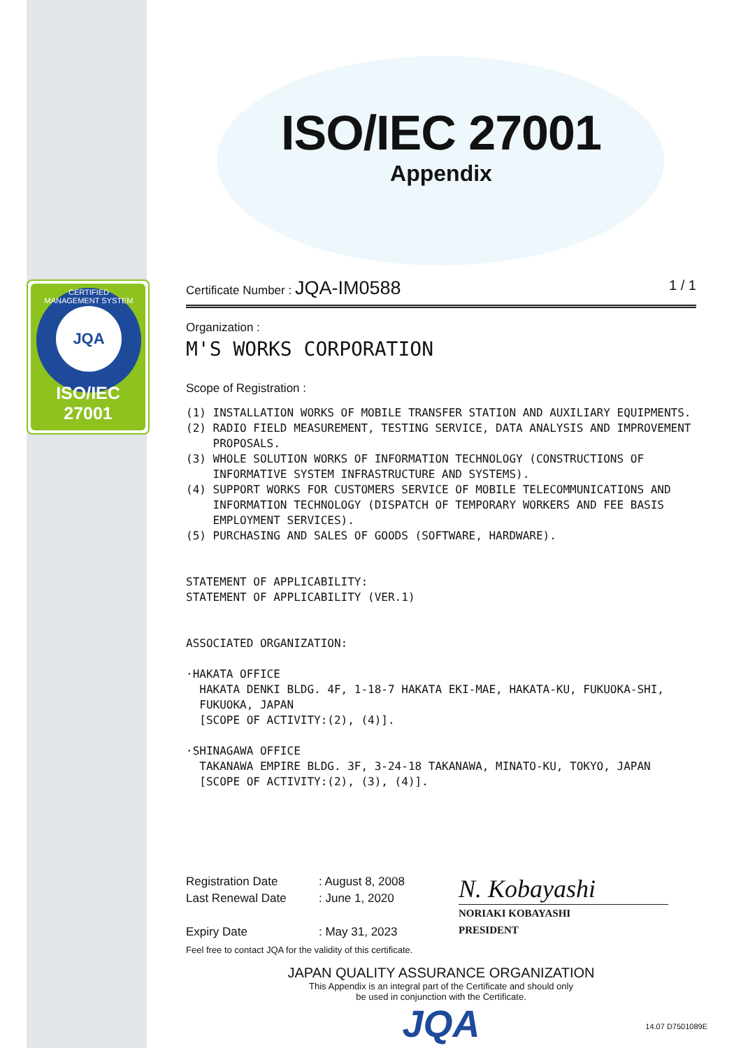CERTIFIED
JQA
MANAGEMENT SYSTEM
ISO/IEC 27001
ISO/IEC 27001
Appendix
Certificate Number : JQA-IM0588 1 / 1
Organization :
M'S WORKS CORPORATION
Scope of Registration :
(1) INSTALLATION WORKS OF MOBILE TRANSFER STATION AND AUXILIARY EQUIPMENTS.
(2) RADIO FIELD MEASUREMENT, TESTING SERVICE, DATA ANALYSIS AND IMPROVEMENT
PROPOSALS.
(3) WHOLE SOLUTION WORKS OF INFORMATION TECHNOLOGY (CONSTRUCTIONS OF
INFORMATIVE SYSTEM INFRASTRUCTURE AND SYSTEMS).
(4) SUPPORT WORKS FOR CUSTOMERS SERVICE OF MOBILE TELECOMMUNICATIONS AND
INFORMATION TECHNOLOGY (DISPATCH OF TEMPORARY WORKERS AND FEE BASIS
EMPLOYMENT SERVICES).
(5) PURCHASING AND SALES OF GOODS (SOFTWARE, HARDWARE).
STATEMENT OF APPLICABILITY:
STATEMENT OF APPLICABILITY (VER.1)
ASSOCIATED ORGANIZATION:
·HAKATA OFFICE
HAKATA DENKI BLDG. 4F, 1-18-7 HAKATA EKI-MAE, HAKATA-KU, FUKUOKA-SHI,
FUKUOKA, JAPAN
[SCOPE OF ACTIVITY:(2), (4)].
·SHINAGAWA OFFICE
TAKANAWA EMPIRE BLDG. 3F, 3-24-18 TAKANAWA, MINATO-KU, TOKYO, JAPAN
[SCOPE OF ACTIVITY:(2), (3), (4)].
Registration Date
Last Renewal Date
Expiry Date
: August 8, 2008
: June 1, 2020
: May 31, 2023
N. Kobayashi
NORIAKI KOBAYASHI
PRESIDENT
Feel free to contact JQA for the validity of this certificate.
JAPAN QUALITY ASSURANCE ORGANIZATION
This Appendix is an integral part of the Certificate and should only
be used in conjunction with the Certificate.
JQA
14.07 D7501089E